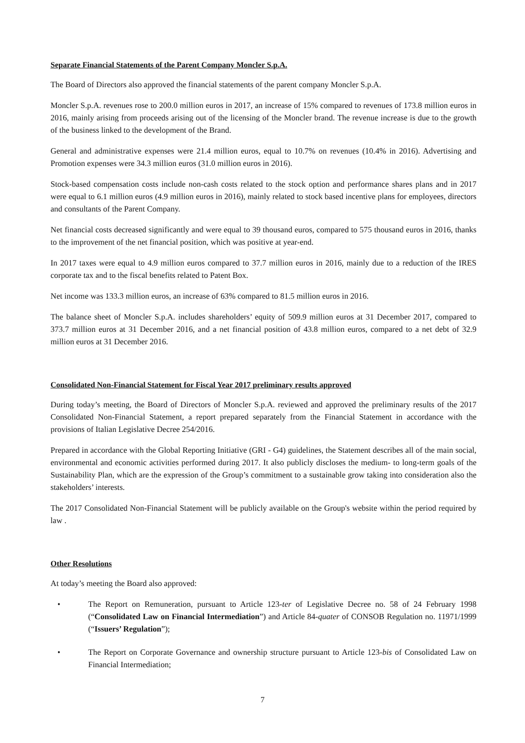Separate Financial Statements of the Parent Company Moncler S.p.A.
The Board of Directors also approved the financial statements of the parent company Moncler S.p.A.
Moncler S.p.A. revenues rose to 200.0 million euros in 2017, an increase of 15% compared to revenues of 173.8 million euros in 2016, mainly arising from proceeds arising out of the licensing of the Moncler brand. The revenue increase is due to the growth of the business linked to the development of the Brand.
General and administrative expenses were 21.4 million euros, equal to 10.7% on revenues (10.4% in 2016). Advertising and Promotion expenses were 34.3 million euros (31.0 million euros in 2016).
Stock-based compensation costs include non-cash costs related to the stock option and performance shares plans and in 2017 were equal to 6.1 million euros (4.9 million euros in 2016), mainly related to stock based incentive plans for employees, directors and consultants of the Parent Company.
Net financial costs decreased significantly and were equal to 39 thousand euros, compared to 575 thousand euros in 2016, thanks to the improvement of the net financial position, which was positive at year-end.
In 2017 taxes were equal to 4.9 million euros compared to 37.7 million euros in 2016, mainly due to a reduction of the IRES corporate tax and to the fiscal benefits related to Patent Box.
Net income was 133.3 million euros, an increase of 63% compared to 81.5 million euros in 2016.
The balance sheet of Moncler S.p.A. includes shareholders’ equity of 509.9 million euros at 31 December 2017, compared to 373.7 million euros at 31 December 2016, and a net financial position of 43.8 million euros, compared to a net debt of 32.9 million euros at 31 December 2016.
Consolidated Non-Financial Statement for Fiscal Year 2017 preliminary results approved
During today’s meeting, the Board of Directors of Moncler S.p.A. reviewed and approved the preliminary results of the 2017 Consolidated Non-Financial Statement, a report prepared separately from the Financial Statement in accordance with the provisions of Italian Legislative Decree 254/2016.
Prepared in accordance with the Global Reporting Initiative (GRI - G4) guidelines, the Statement describes all of the main social, environmental and economic activities performed during 2017. It also publicly discloses the medium- to long-term goals of the Sustainability Plan, which are the expression of the Group’s commitment to a sustainable grow taking into consideration also the stakeholders’ interests.
The 2017 Consolidated Non-Financial Statement will be publicly available on the Group's website within the period required by law .
Other Resolutions
At today’s meeting the Board also approved:
• The Report on Remuneration, pursuant to Article 123-ter of Legislative Decree no. 58 of 24 February 1998 (“Consolidated Law on Financial Intermediation”) and Article 84-quater of CONSOB Regulation no. 11971/1999 (“Issuers’ Regulation”);
• The Report on Corporate Governance and ownership structure pursuant to Article 123-bis of Consolidated Law on Financial Intermediation;
7